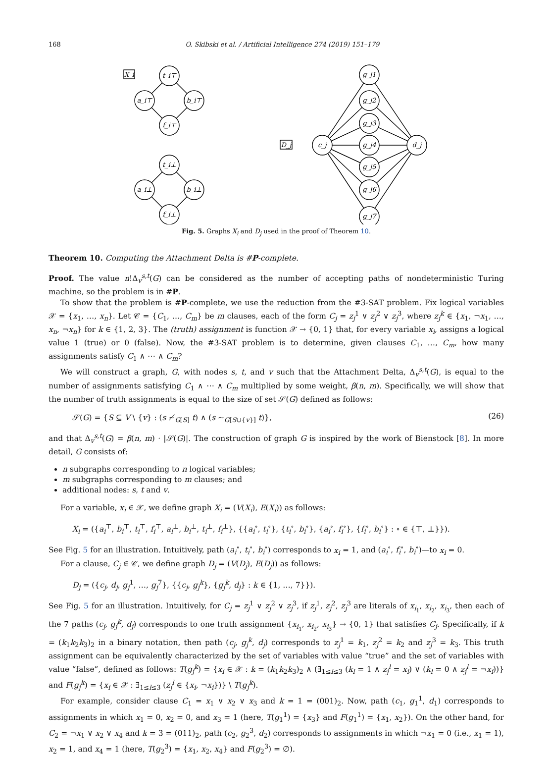168 O. Skibski et al. / Artificial Intelligence 274 (2019) 151–179
X_i
t_i⊤
a_i⊤
b_i⊤
f_i⊤
t_i⊥
a_i⊥
b_i⊥
f_i⊥
D_j
c_j
d_j
g_j1
g_j2
g_j3
g_j4
g_j5
g_j6
g_j7
Fig. 5. Graphs X<sub>i</sub> and D<sub>j</sub> used in the proof of Theorem 10.
Theorem 10. Computing the Attachment Delta is #P-complete.
Proof. The value n!Δ<sub>v</sub><sup>s,t</sup>(G) can be considered as the number of accepting paths of nondeterministic Turing machine, so the problem is in #P.
To show that the problem is #P-complete, we use the reduction from the #3-SAT problem. Fix logical variables 𝒳 = {x<sub>1</sub>, …, x<sub>n</sub>}. Let 𝒞 = {C<sub>1</sub>, …, C<sub>m</sub>} be m clauses, each of the form C<sub>j</sub> = z<sub>j</sub><sup>1</sup> ∨ z<sub>j</sub><sup>2</sup> ∨ z<sub>j</sub><sup>3</sup>, where z<sub>j</sub><sup>k</sup> ∈ {x<sub>1</sub>, ¬x<sub>1</sub>, …, x<sub>n</sub>, ¬x<sub>n</sub>} for k ∈ {1, 2, 3}. The (truth) assignment is function 𝒳 → {0, 1} that, for every variable x<sub>i</sub>, assigns a logical value 1 (true) or 0 (false). Now, the #3-SAT problem is to determine, given clauses C<sub>1</sub>, …, C<sub>m</sub>, how many assignments satisfy C<sub>1</sub> ∧ ⋯ ∧ C<sub>m</sub>?
We will construct a graph, G, with nodes s, t, and v such that the Attachment Delta, Δ<sub>v</sub><sup>s,t</sup>(G), is equal to the number of assignments satisfying C<sub>1</sub> ∧ ⋯ ∧ C<sub>m</sub> multiplied by some weight, β(n, m). Specifically, we will show that the number of truth assignments is equal to the size of set 𝒮(G) defined as follows:
𝒮(G) = {S ⊆ V \ {v} : (s ≁<sub>G[S]</sub> t) ∧ (s ∼<sub>G[S∪{v}]</sub> t)}, (26)
and that Δ<sub>v</sub><sup>s,t</sup>(G) = β(n, m) · |𝒮(G)|. The construction of graph G is inspired by the work of Bienstock [8]. In more detail, G consists of:
n subgraphs corresponding to n logical variables;
m subgraphs corresponding to m clauses; and
additional nodes: s, t and v.
For a variable, x<sub>i</sub> ∈ 𝒳, we define graph X<sub>i</sub> = (V(X<sub>i</sub>), E(X<sub>i</sub>)) as follows:
X<sub>i</sub> = ({a<sub>i</sub><sup>⊤</sup>, b<sub>i</sub><sup>⊤</sup>, t<sub>i</sub><sup>⊤</sup>, f<sub>i</sub><sup>⊤</sup>, a<sub>i</sub><sup>⊥</sup>, b<sub>i</sub><sup>⊥</sup>, t<sub>i</sub><sup>⊥</sup>, f<sub>i</sub><sup>⊥</sup>}, {{a<sub>i</sub><sup>∘</sup>, t<sub>i</sub><sup>∘</sup>}, {t<sub>i</sub><sup>∘</sup>, b<sub>i</sub><sup>∘</sup>}, {a<sub>i</sub><sup>∘</sup>, f<sub>i</sub><sup>∘</sup>}, {f<sub>i</sub><sup>∘</sup>, b<sub>i</sub><sup>∘</sup>} : ∘ ∈ {⊤, ⊥}}).
See Fig. 5 for an illustration. Intuitively, path (a<sub>i</sub><sup>∘</sup>, t<sub>i</sub><sup>∘</sup>, b<sub>i</sub><sup>∘</sup>) corresponds to x<sub>i</sub> = 1, and (a<sub>i</sub><sup>∘</sup>, f<sub>i</sub><sup>∘</sup>, b<sub>i</sub><sup>∘</sup>)—to x<sub>i</sub> = 0.
For a clause, C<sub>j</sub> ∈ 𝒞, we define graph D<sub>j</sub> = (V(D<sub>j</sub>), E(D<sub>j</sub>)) as follows:
D<sub>j</sub> = ({c<sub>j</sub>, d<sub>j</sub>, g<sub>j</sub><sup>1</sup>, …, g<sub>j</sub><sup>7</sup>}, {{c<sub>j</sub>, g<sub>j</sub><sup>k</sup>}, {g<sub>j</sub><sup>k</sup>, d<sub>j</sub>} : k ∈ {1, …, 7}}).
See Fig. 5 for an illustration. Intuitively, for C<sub>j</sub> = z<sub>j</sub><sup>1</sup> ∨ z<sub>j</sub><sup>2</sup> ∨ z<sub>j</sub><sup>3</sup>, if z<sub>j</sub><sup>1</sup>, z<sub>j</sub><sup>2</sup>, z<sub>j</sub><sup>3</sup> are literals of x<sub>i<sub>1</sub></sub>, x<sub>i<sub>2</sub></sub>, x<sub>i<sub>3</sub></sub>, then each of the 7 paths (c<sub>j</sub>, g<sub>j</sub><sup>k</sup>, d<sub>j</sub>) corresponds to one truth assignment {x<sub>i<sub>1</sub></sub>, x<sub>i<sub>2</sub></sub>, x<sub>i<sub>3</sub></sub>} → {0, 1} that satisfies C<sub>j</sub>. Specifically, if k = (k<sub>1</sub>k<sub>2</sub>k<sub>3</sub>)<sub>2</sub> in a binary notation, then path (c<sub>j</sub>, g<sub>j</sub><sup>k</sup>, d<sub>j</sub>) corresponds to z<sub>j</sub><sup>1</sup> = k<sub>1</sub>, z<sub>j</sub><sup>2</sup> = k<sub>2</sub> and z<sub>j</sub><sup>3</sup> = k<sub>3</sub>. This truth assignment can be equivalently characterized by the set of variables with value “true” and the set of variables with value “false”, defined as follows: T(g<sub>j</sub><sup>k</sup>) = {x<sub>i</sub> ∈ 𝒳 : k = (k<sub>1</sub>k<sub>2</sub>k<sub>3</sub>)<sub>2</sub> ∧ (∃<sub>1≤l≤3</sub> (k<sub>l</sub> = 1 ∧ z<sub>j</sub><sup>l</sup> = x<sub>i</sub>) ∨ (k<sub>l</sub> = 0 ∧ z<sub>j</sub><sup>l</sup> = ¬x<sub>i</sub>))} and F(g<sub>j</sub><sup>k</sup>) = {x<sub>i</sub> ∈ 𝒳 : ∃<sub>1≤l≤3</sub> (z<sub>j</sub><sup>l</sup> ∈ {x<sub>i</sub>, ¬x<sub>i</sub>})} \ T(g<sub>j</sub><sup>k</sup>).
For example, consider clause C<sub>1</sub> = x<sub>1</sub> ∨ x<sub>2</sub> ∨ x<sub>3</sub> and k = 1 = (001)<sub>2</sub>. Now, path (c<sub>1</sub>, g<sub>1</sub><sup>1</sup>, d<sub>1</sub>) corresponds to assignments in which x<sub>1</sub> = 0, x<sub>2</sub> = 0, and x<sub>3</sub> = 1 (here, T(g<sub>1</sub><sup>1</sup>) = {x<sub>3</sub>} and F(g<sub>1</sub><sup>1</sup>) = {x<sub>1</sub>, x<sub>2</sub>}). On the other hand, for C<sub>2</sub> = ¬x<sub>1</sub> ∨ x<sub>2</sub> ∨ x<sub>4</sub> and k = 3 = (011)<sub>2</sub>, path (c<sub>2</sub>, g<sub>2</sub><sup>3</sup>, d<sub>2</sub>) corresponds to assignments in which ¬x<sub>1</sub> = 0 (i.e., x<sub>1</sub> = 1), x<sub>2</sub> = 1, and x<sub>4</sub> = 1 (here, T(g<sub>2</sub><sup>3</sup>) = {x<sub>1</sub>, x<sub>2</sub>, x<sub>4</sub>} and F(g<sub>2</sub><sup>3</sup>) = ∅).